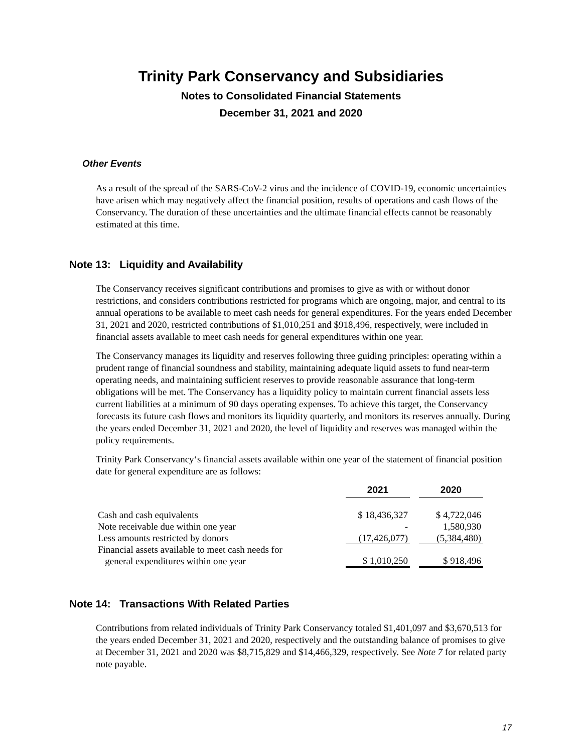Trinity Park Conservancy and Subsidiaries
Notes to Consolidated Financial Statements
December 31, 2021 and 2020
Other Events
As a result of the spread of the SARS-CoV-2 virus and the incidence of COVID-19, economic uncertainties have arisen which may negatively affect the financial position, results of operations and cash flows of the Conservancy. The duration of these uncertainties and the ultimate financial effects cannot be reasonably estimated at this time.
Note 13: Liquidity and Availability
The Conservancy receives significant contributions and promises to give as with or without donor restrictions, and considers contributions restricted for programs which are ongoing, major, and central to its annual operations to be available to meet cash needs for general expenditures. For the years ended December 31, 2021 and 2020, restricted contributions of $1,010,251 and $918,496, respectively, were included in financial assets available to meet cash needs for general expenditures within one year.
The Conservancy manages its liquidity and reserves following three guiding principles: operating within a prudent range of financial soundness and stability, maintaining adequate liquid assets to fund near-term operating needs, and maintaining sufficient reserves to provide reasonable assurance that long-term obligations will be met. The Conservancy has a liquidity policy to maintain current financial assets less current liabilities at a minimum of 90 days operating expenses. To achieve this target, the Conservancy forecasts its future cash flows and monitors its liquidity quarterly, and monitors its reserves annually. During the years ended December 31, 2021 and 2020, the level of liquidity and reserves was managed within the policy requirements.
Trinity Park Conservancy‘s financial assets available within one year of the statement of financial position date for general expenditure are as follows:
| | 2021 | | 2020 |
| --- | --- | --- | --- |
| Cash and cash equivalents | $ 18,436,327 | | $ 4,722,046 |
| Note receivable due within one year | - | | 1,580,930 |
| Less amounts restricted by donors | (17,426,077) | | (5,384,480) |
| Financial assets available to meet cash needs for general expenditures within one year | $ 1,010,250 | | $ 918,496 |
Note 14: Transactions With Related Parties
Contributions from related individuals of Trinity Park Conservancy totaled $1,401,097 and $3,670,513 for the years ended December 31, 2021 and 2020, respectively and the outstanding balance of promises to give at December 31, 2021 and 2020 was $8,715,829 and $14,466,329, respectively. See Note 7 for related party note payable.
17